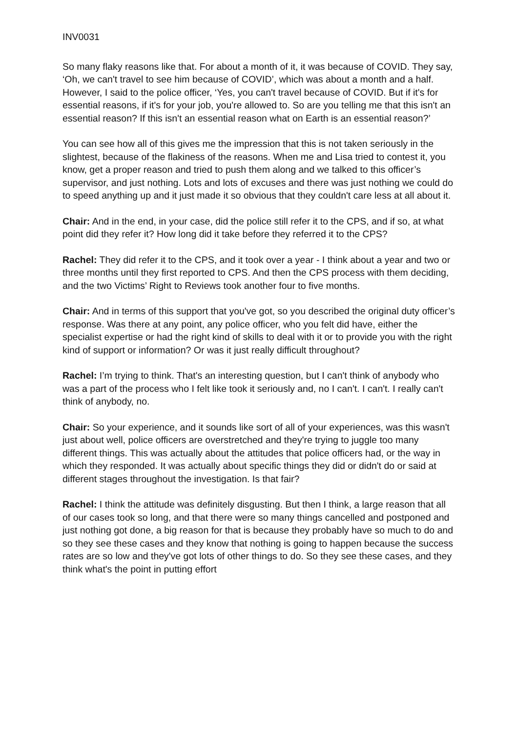INV0031
So many flaky reasons like that. For about a month of it, it was because of COVID. They say, ‘Oh, we can't travel to see him because of COVID’, which was about a month and a half. However, I said to the police officer, ‘Yes, you can't travel because of COVID. But if it's for essential reasons, if it's for your job, you're allowed to. So are you telling me that this isn't an essential reason? If this isn't an essential reason what on Earth is an essential reason?’
You can see how all of this gives me the impression that this is not taken seriously in the slightest, because of the flakiness of the reasons. When me and Lisa tried to contest it, you know, get a proper reason and tried to push them along and we talked to this officer’s supervisor, and just nothing. Lots and lots of excuses and there was just nothing we could do to speed anything up and it just made it so obvious that they couldn't care less at all about it.
Chair: And in the end, in your case, did the police still refer it to the CPS, and if so, at what point did they refer it? How long did it take before they referred it to the CPS?
Rachel: They did refer it to the CPS, and it took over a year - I think about a year and two or three months until they first reported to CPS. And then the CPS process with them deciding, and the two Victims’ Right to Reviews took another four to five months.
Chair: And in terms of this support that you've got, so you described the original duty officer’s response. Was there at any point, any police officer, who you felt did have, either the specialist expertise or had the right kind of skills to deal with it or to provide you with the right kind of support or information? Or was it just really difficult throughout?
Rachel: I’m trying to think. That's an interesting question, but I can't think of anybody who was a part of the process who I felt like took it seriously and, no I can't. I can't. I really can't think of anybody, no.
Chair: So your experience, and it sounds like sort of all of your experiences, was this wasn't just about well, police officers are overstretched and they're trying to juggle too many different things. This was actually about the attitudes that police officers had, or the way in which they responded. It was actually about specific things they did or didn't do or said at different stages throughout the investigation. Is that fair?
Rachel: I think the attitude was definitely disgusting. But then I think, a large reason that all of our cases took so long, and that there were so many things cancelled and postponed and just nothing got done, a big reason for that is because they probably have so much to do and so they see these cases and they know that nothing is going to happen because the success rates are so low and they've got lots of other things to do. So they see these cases, and they think what's the point in putting effort